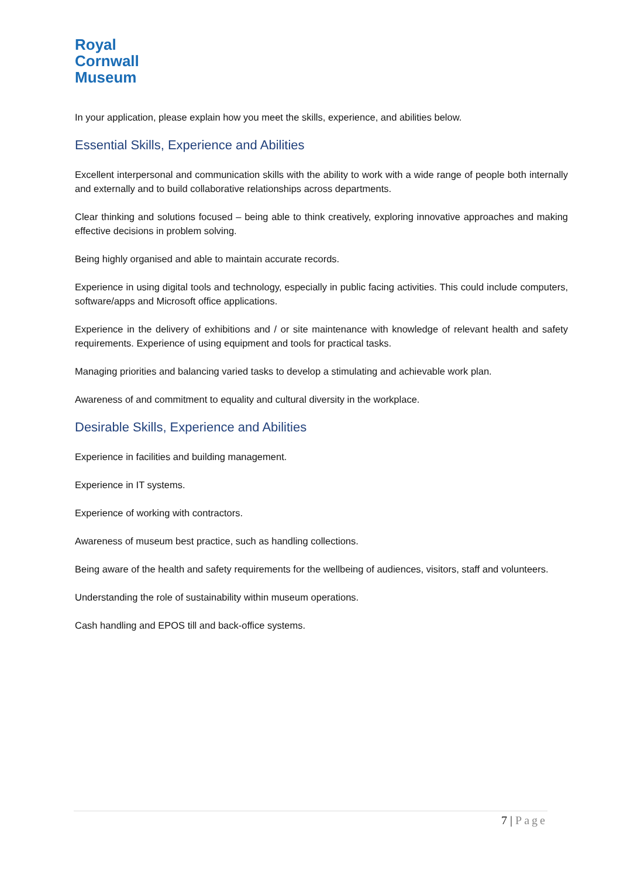Royal
Cornwall
Museum
In your application, please explain how you meet the skills, experience, and abilities below.
Essential Skills, Experience and Abilities
Excellent interpersonal and communication skills with the ability to work with a wide range of people both internally and externally and to build collaborative relationships across departments.
Clear thinking and solutions focused – being able to think creatively, exploring innovative approaches and making effective decisions in problem solving.
Being highly organised and able to maintain accurate records.
Experience in using digital tools and technology, especially in public facing activities. This could include computers, software/apps and Microsoft office applications.
Experience in the delivery of exhibitions and / or site maintenance with knowledge of relevant health and safety requirements. Experience of using equipment and tools for practical tasks.
Managing priorities and balancing varied tasks to develop a stimulating and achievable work plan.
Awareness of and commitment to equality and cultural diversity in the workplace.
Desirable Skills, Experience and Abilities
Experience in facilities and building management.
Experience in IT systems.
Experience of working with contractors.
Awareness of museum best practice, such as handling collections.
Being aware of the health and safety requirements for the wellbeing of audiences, visitors, staff and volunteers.
Understanding the role of sustainability within museum operations.
Cash handling and EPOS till and back-office systems.
7 | Page